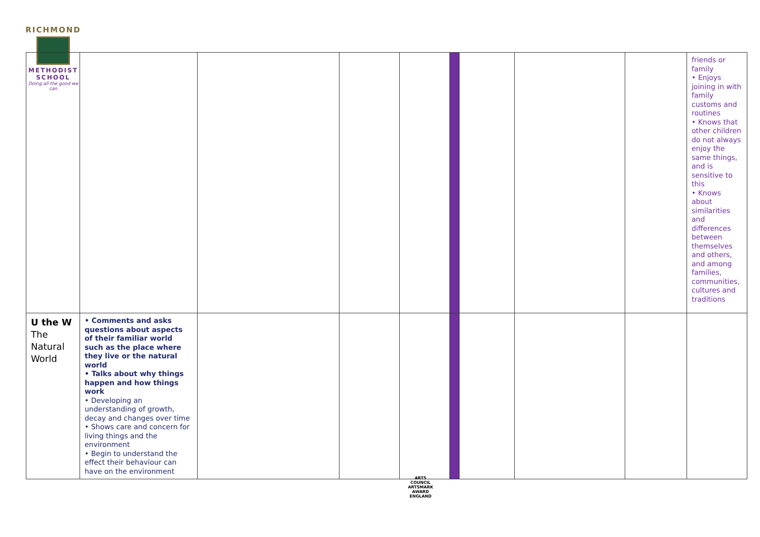RICHMOND
METHODIST SCHOOL
Doing all the good we can
| | | | | | | | | | friends or family • Enjoys joining in with family customs and routines • Knows that other children do not always enjoy the same things, and is sensitive to this • Knows about similarities and differences between themselves and others, and among families, communities, cultures and traditions |
| U the W The Natural World | • Comments and asks questions about aspects of their familiar world such as the place where they live or the natural world • Talks about why things happen and how things work • Developing an understanding of growth, decay and changes over time • Shows care and concern for living things and the environment • Begin to understand the effect their behaviour can have on the environment | | | | | | | | |
ARTS COUNCIL
ARTSMARK AWARD
ENGLAND